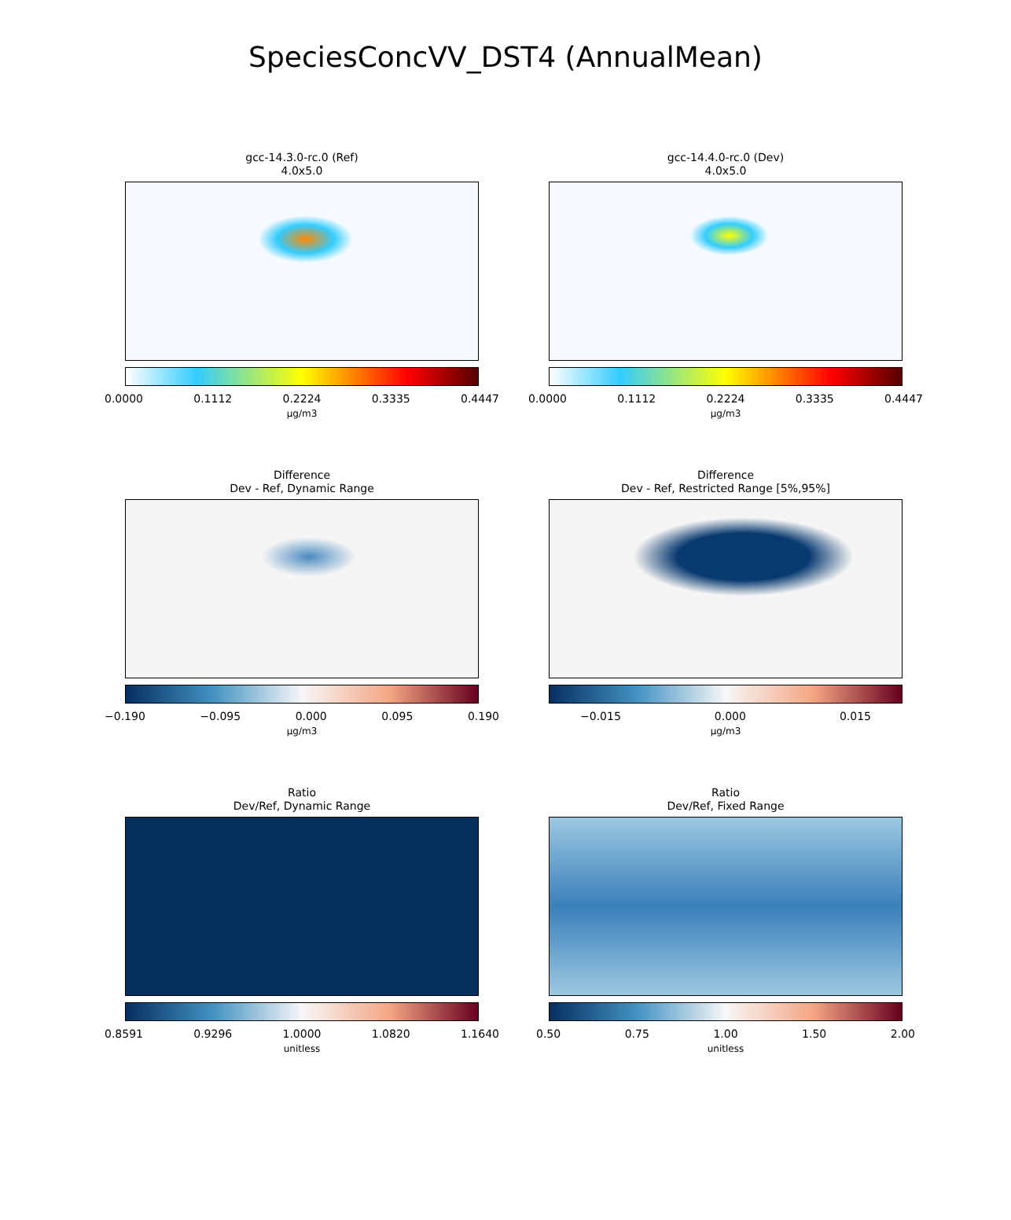SpeciesConcVV_DST4 (AnnualMean)
gcc-14.3.0-rc.0 (Ref)
4.0x5.0
0.0000 0.1112 0.2224 0.3335 0.4447
µg/m3
gcc-14.4.0-rc.0 (Dev)
4.0x5.0
0.0000 0.1112 0.2224 0.3335 0.4447
µg/m3
Difference
Dev - Ref, Dynamic Range
−0.190 −0.095 0.000 0.095 0.190
µg/m3
Difference
Dev - Ref, Restricted Range [5%,95%]
−0.015 0.000 0.015
µg/m3
Ratio
Dev/Ref, Dynamic Range
0.8591 0.9296 1.0000 1.0820 1.1640
unitless
Ratio
Dev/Ref, Fixed Range
0.50 0.75 1.00 1.50 2.00
unitless